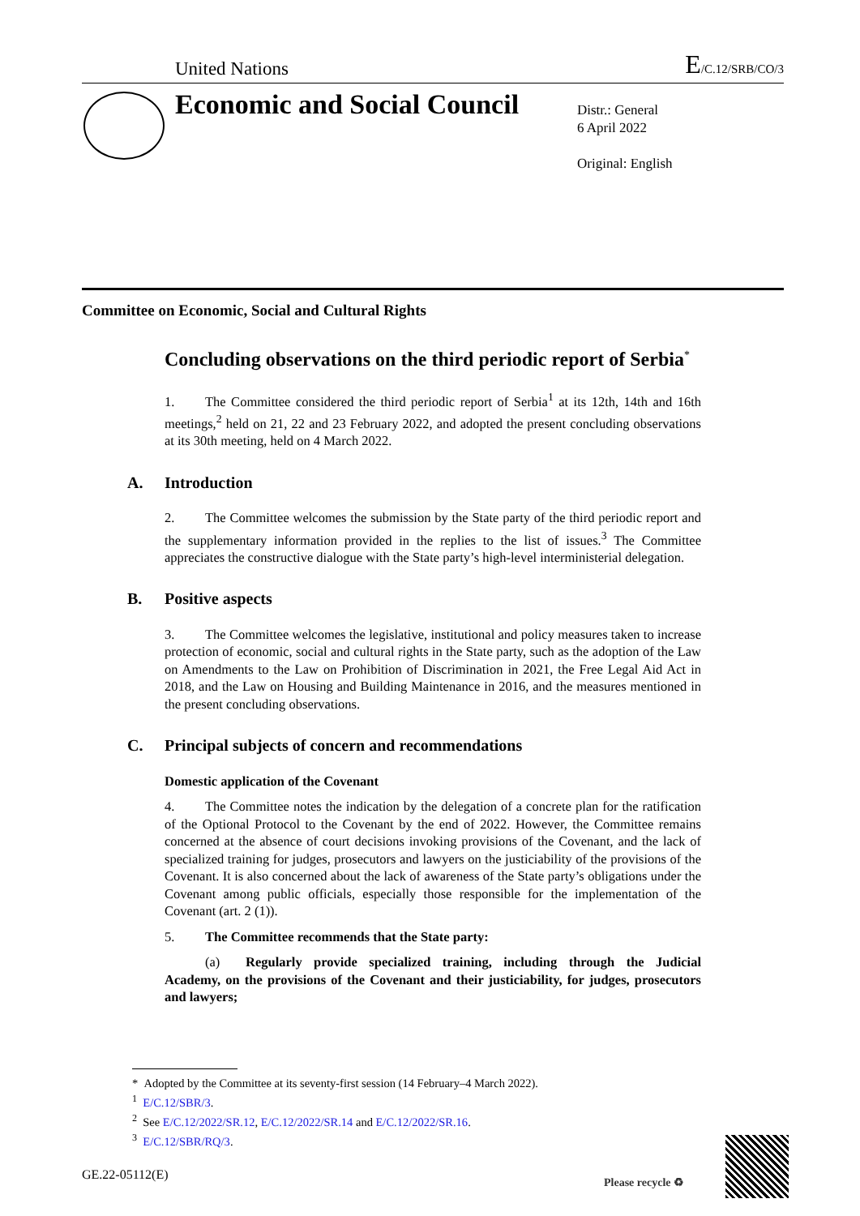United Nations E/C.12/SRB/CO/3
Economic and Social Council
Distr.: General
6 April 2022
Original: English
Committee on Economic, Social and Cultural Rights
Concluding observations on the third periodic report of Serbia<sup>*</sup>
1. The Committee considered the third periodic report of Serbia<sup>1</sup> at its 12th, 14th and 16th meetings,<sup>2</sup> held on 21, 22 and 23 February 2022, and adopted the present concluding observations at its 30th meeting, held on 4 March 2022.
A. Introduction
2. The Committee welcomes the submission by the State party of the third periodic report and the supplementary information provided in the replies to the list of issues.<sup>3</sup> The Committee appreciates the constructive dialogue with the State party’s high-level interministerial delegation.
B. Positive aspects
3. The Committee welcomes the legislative, institutional and policy measures taken to increase protection of economic, social and cultural rights in the State party, such as the adoption of the Law on Amendments to the Law on Prohibition of Discrimination in 2021, the Free Legal Aid Act in 2018, and the Law on Housing and Building Maintenance in 2016, and the measures mentioned in the present concluding observations.
C. Principal subjects of concern and recommendations
Domestic application of the Covenant
4. The Committee notes the indication by the delegation of a concrete plan for the ratification of the Optional Protocol to the Covenant by the end of 2022. However, the Committee remains concerned at the absence of court decisions invoking provisions of the Covenant, and the lack of specialized training for judges, prosecutors and lawyers on the justiciability of the provisions of the Covenant. It is also concerned about the lack of awareness of the State party’s obligations under the Covenant among public officials, especially those responsible for the implementation of the Covenant (art. 2 (1)).
5. The Committee recommends that the State party:
(a) Regularly provide specialized training, including through the Judicial Academy, on the provisions of the Covenant and their justiciability, for judges, prosecutors and lawyers;
* Adopted by the Committee at its seventy-first session (14 February–4 March 2022).
<sup>1</sup> E/C.12/SBR/3.
<sup>2</sup> See E/C.12/2022/SR.12, E/C.12/2022/SR.14 and E/C.12/2022/SR.16.
<sup>3</sup> E/C.12/SBR/RQ/3.
GE.22-05112(E) Please recycle ♻